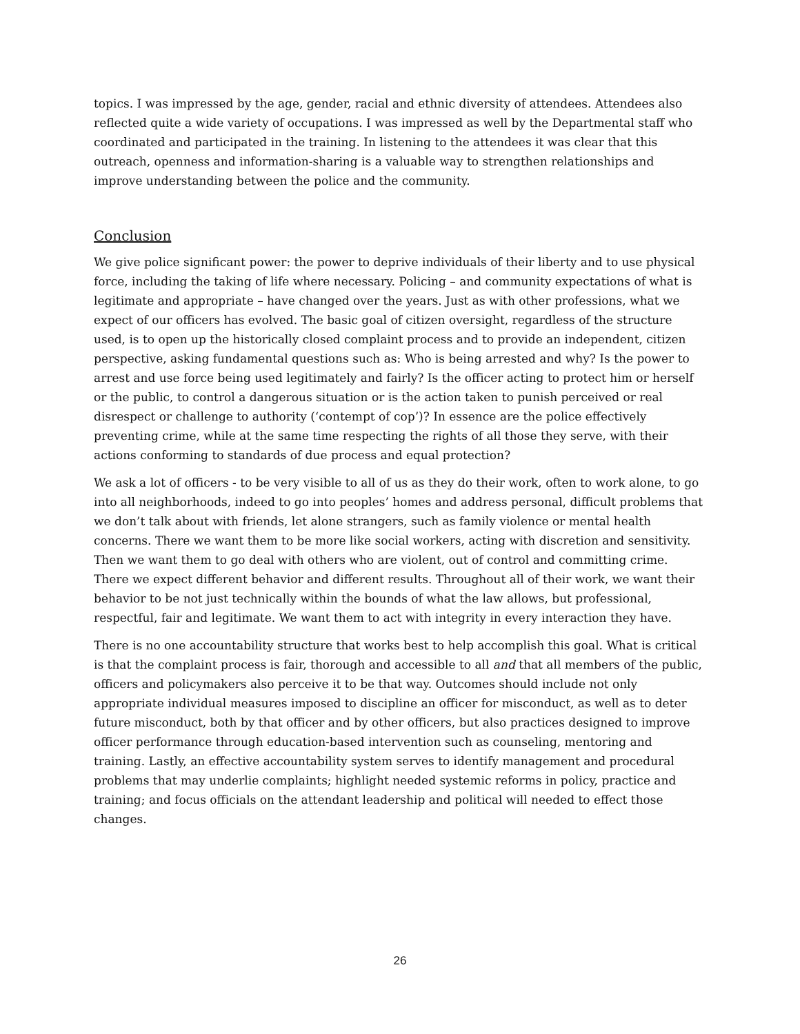topics. I was impressed by the age, gender, racial and ethnic diversity of attendees. Attendees also reflected quite a wide variety of occupations. I was impressed as well by the Departmental staff who coordinated and participated in the training. In listening to the attendees it was clear that this outreach, openness and information-sharing is a valuable way to strengthen relationships and improve understanding between the police and the community.
Conclusion
We give police significant power: the power to deprive individuals of their liberty and to use physical force, including the taking of life where necessary. Policing – and community expectations of what is legitimate and appropriate – have changed over the years. Just as with other professions, what we expect of our officers has evolved. The basic goal of citizen oversight, regardless of the structure used, is to open up the historically closed complaint process and to provide an independent, citizen perspective, asking fundamental questions such as: Who is being arrested and why? Is the power to arrest and use force being used legitimately and fairly? Is the officer acting to protect him or herself or the public, to control a dangerous situation or is the action taken to punish perceived or real disrespect or challenge to authority (‘contempt of cop’)? In essence are the police effectively preventing crime, while at the same time respecting the rights of all those they serve, with their actions conforming to standards of due process and equal protection?
We ask a lot of officers - to be very visible to all of us as they do their work, often to work alone, to go into all neighborhoods, indeed to go into peoples’ homes and address personal, difficult problems that we don’t talk about with friends, let alone strangers, such as family violence or mental health concerns. There we want them to be more like social workers, acting with discretion and sensitivity. Then we want them to go deal with others who are violent, out of control and committing crime. There we expect different behavior and different results. Throughout all of their work, we want their behavior to be not just technically within the bounds of what the law allows, but professional, respectful, fair and legitimate. We want them to act with integrity in every interaction they have.
There is no one accountability structure that works best to help accomplish this goal. What is critical is that the complaint process is fair, thorough and accessible to all and that all members of the public, officers and policymakers also perceive it to be that way. Outcomes should include not only appropriate individual measures imposed to discipline an officer for misconduct, as well as to deter future misconduct, both by that officer and by other officers, but also practices designed to improve officer performance through education-based intervention such as counseling, mentoring and training. Lastly, an effective accountability system serves to identify management and procedural problems that may underlie complaints; highlight needed systemic reforms in policy, practice and training; and focus officials on the attendant leadership and political will needed to effect those changes.
26